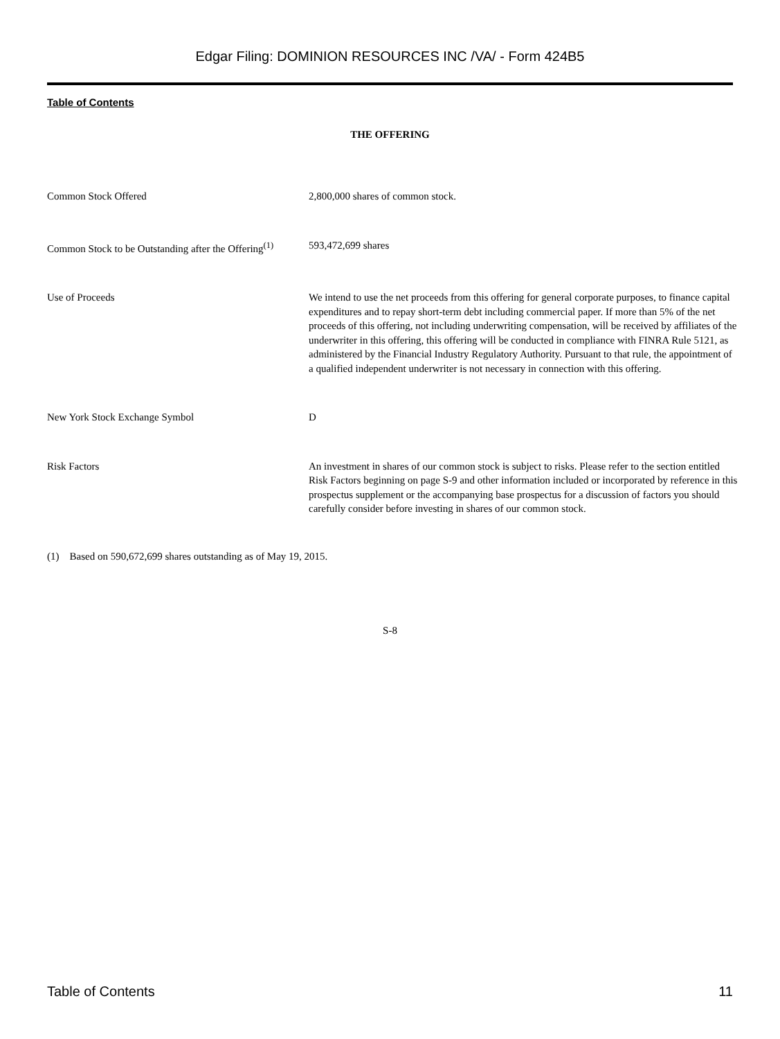Edgar Filing: DOMINION RESOURCES INC /VA/ - Form 424B5
Table of Contents
THE OFFERING
| Common Stock Offered | 2,800,000 shares of common stock. |
| Common Stock to be Outstanding after the Offering<sup>(1)</sup> | 593,472,699 shares |
| Use of Proceeds | We intend to use the net proceeds from this offering for general corporate purposes, to finance capital expenditures and to repay short-term debt including commercial paper. If more than 5% of the net proceeds of this offering, not including underwriting compensation, will be received by affiliates of the underwriter in this offering, this offering will be conducted in compliance with FINRA Rule 5121, as administered by the Financial Industry Regulatory Authority. Pursuant to that rule, the appointment of a qualified independent underwriter is not necessary in connection with this offering. |
| New York Stock Exchange Symbol | D |
| Risk Factors | An investment in shares of our common stock is subject to risks. Please refer to the section entitled Risk Factors beginning on page S-9 and other information included or incorporated by reference in this prospectus supplement or the accompanying base prospectus for a discussion of factors you should carefully consider before investing in shares of our common stock. |
(1) Based on 590,672,699 shares outstanding as of May 19, 2015.
S-8
Table of Contents 11